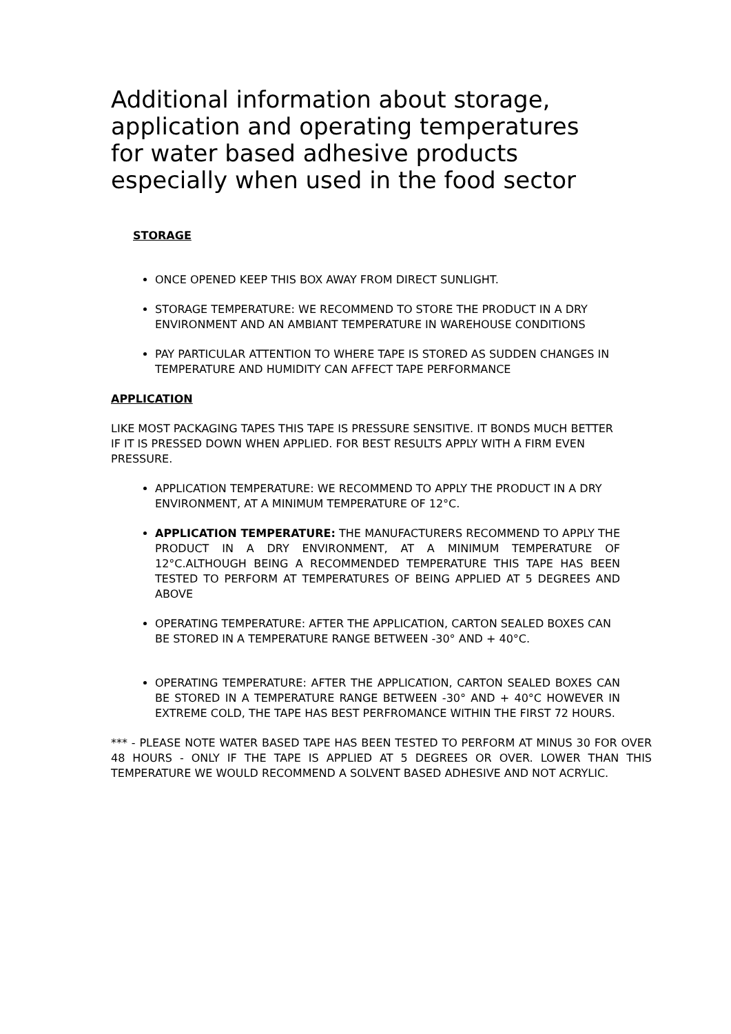Additional information about storage, application and operating temperatures for water based adhesive products especially when used in the food sector
STORAGE
ONCE OPENED KEEP THIS BOX AWAY FROM DIRECT SUNLIGHT.
STORAGE TEMPERATURE: WE RECOMMEND TO STORE THE PRODUCT IN A DRY ENVIRONMENT AND AN AMBIANT TEMPERATURE IN WAREHOUSE CONDITIONS
PAY PARTICULAR ATTENTION TO WHERE TAPE IS STORED AS SUDDEN CHANGES IN TEMPERATURE AND HUMIDITY CAN AFFECT TAPE PERFORMANCE
APPLICATION
LIKE MOST PACKAGING TAPES THIS TAPE IS PRESSURE SENSITIVE. IT BONDS MUCH BETTER IF IT IS PRESSED DOWN WHEN APPLIED. FOR BEST RESULTS APPLY WITH A FIRM EVEN PRESSURE.
APPLICATION TEMPERATURE: WE RECOMMEND TO APPLY THE PRODUCT IN A DRY ENVIRONMENT, AT A MINIMUM TEMPERATURE OF 12°C.
APPLICATION TEMPERATURE: THE MANUFACTURERS RECOMMEND TO APPLY THE PRODUCT IN A DRY ENVIRONMENT, AT A MINIMUM TEMPERATURE OF 12°C.ALTHOUGH BEING A RECOMMENDED TEMPERATURE THIS TAPE HAS BEEN TESTED TO PERFORM AT TEMPERATURES OF BEING APPLIED AT 5 DEGREES AND ABOVE
OPERATING TEMPERATURE: AFTER THE APPLICATION, CARTON SEALED BOXES CAN BE STORED IN A TEMPERATURE RANGE BETWEEN -30° AND + 40°C.
OPERATING TEMPERATURE: AFTER THE APPLICATION, CARTON SEALED BOXES CAN BE STORED IN A TEMPERATURE RANGE BETWEEN -30° AND + 40°C HOWEVER IN EXTREME COLD, THE TAPE HAS BEST PERFROMANCE WITHIN THE FIRST 72 HOURS.
*** - PLEASE NOTE WATER BASED TAPE HAS BEEN TESTED TO PERFORM AT MINUS 30 FOR OVER 48 HOURS - ONLY IF THE TAPE IS APPLIED AT 5 DEGREES OR OVER. LOWER THAN THIS TEMPERATURE WE WOULD RECOMMEND A SOLVENT BASED ADHESIVE AND NOT ACRYLIC.